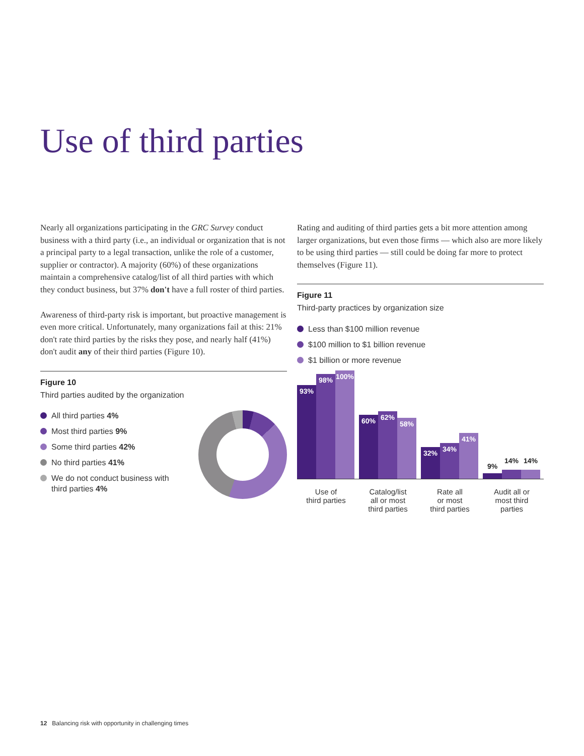Use of third parties
Nearly all organizations participating in the GRC Survey conduct business with a third party (i.e., an individual or organization that is not a principal party to a legal transaction, unlike the role of a customer, supplier or contractor). A majority (60%) of these organizations maintain a comprehensive catalog/list of all third parties with which they conduct business, but 37% don't have a full roster of third parties.
Awareness of third-party risk is important, but proactive management is even more critical. Unfortunately, many organizations fail at this: 21% don't rate third parties by the risks they pose, and nearly half (41%) don't audit any of their third parties (Figure 10).
Figure 10
Third parties audited by the organization
All third parties 4%
Most third parties 9%
Some third parties 42%
No third parties 41%
We do not conduct business with third parties 4%
Rating and auditing of third parties gets a bit more attention among larger organizations, but even those firms — which also are more likely to be using third parties — still could be doing far more to protect themselves (Figure 11).
Figure 11
Third-party practices by organization size
Less than $100 million revenue
$100 million to $1 billion revenue
$1 billion or more revenue
93%
98%
100%
60%
62%
58%
32%
34%
41%
9%
14%
14%
Use of
third parties
Catalog/list
all or most
third parties
Rate all
or most
third parties
Audit all or
most third
parties
12 Balancing risk with opportunity in challenging times